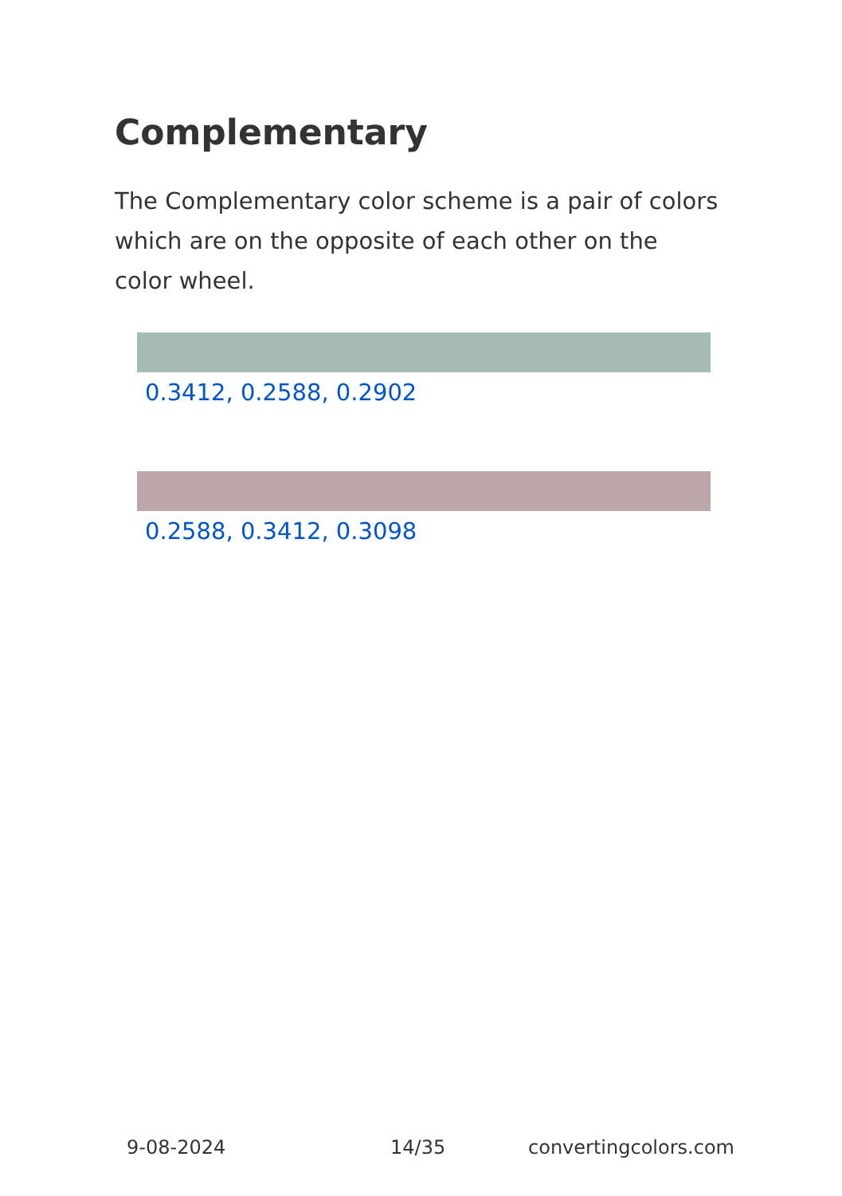Complementary
The Complementary color scheme is a pair of colors which are on the opposite of each other on the color wheel.
0.3412, 0.2588, 0.2902
0.2588, 0.3412, 0.3098
9-08-2024 14/35 convertingcolors.com